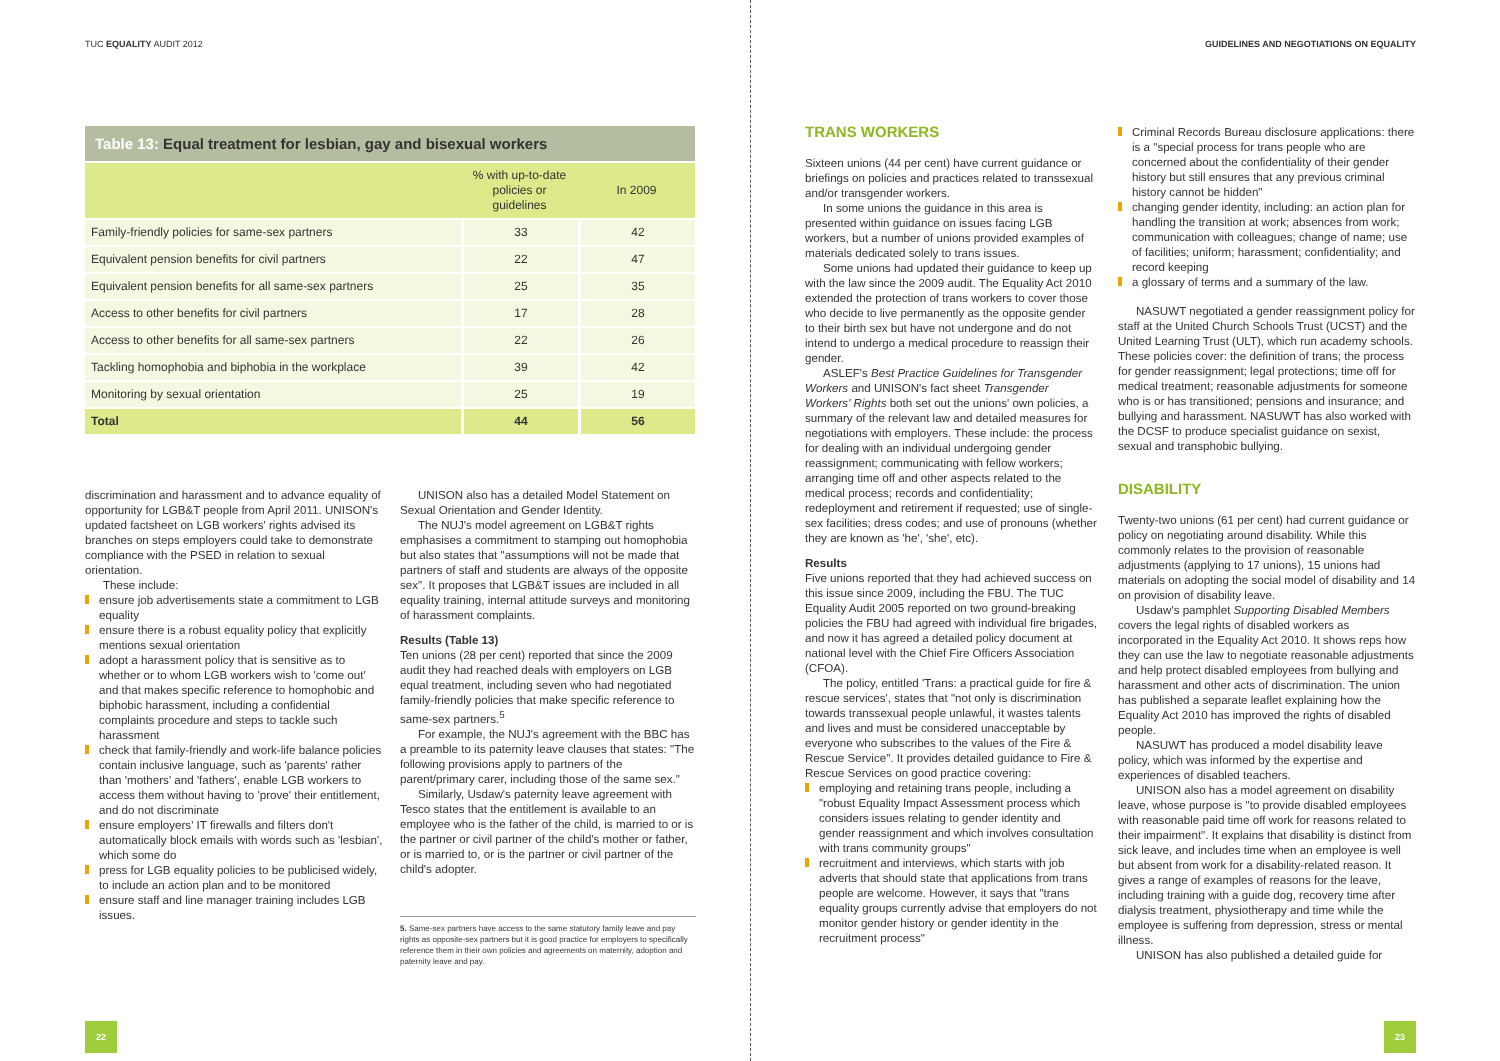TUC EQUALITY AUDIT 2012
Table 13: Equal treatment for lesbian, gay and bisexual workers
| | % with up-to-date policies or guidelines | In 2009 |
| --- | --- | --- |
| Family-friendly policies for same-sex partners | 33 | 42 |
| Equivalent pension benefits for civil partners | 22 | 47 |
| Equivalent pension benefits for all same-sex partners | 25 | 35 |
| Access to other benefits for civil partners | 17 | 28 |
| Access to other benefits for all same-sex partners | 22 | 26 |
| Tackling homophobia and biphobia in the workplace | 39 | 42 |
| Monitoring by sexual orientation | 25 | 19 |
| Total | 44 | 56 |
discrimination and harassment and to advance equality of opportunity for LGB&T people from April 2011. UNISON's updated factsheet on LGB workers' rights advised its branches on steps employers could take to demonstrate compliance with the PSED in relation to sexual orientation.
These include:
ensure job advertisements state a commitment to LGB equality
ensure there is a robust equality policy that explicitly mentions sexual orientation
adopt a harassment policy that is sensitive as to whether or to whom LGB workers wish to 'come out' and that makes specific reference to homophobic and biphobic harassment, including a confidential complaints procedure and steps to tackle such harassment
check that family-friendly and work-life balance policies contain inclusive language, such as 'parents' rather than 'mothers' and 'fathers', enable LGB workers to access them without having to 'prove' their entitlement, and do not discriminate
ensure employers' IT firewalls and filters don't automatically block emails with words such as 'lesbian', which some do
press for LGB equality policies to be publicised widely, to include an action plan and to be monitored
ensure staff and line manager training includes LGB issues.
UNISON also has a detailed Model Statement on Sexual Orientation and Gender Identity.
The NUJ's model agreement on LGB&T rights emphasises a commitment to stamping out homophobia but also states that "assumptions will not be made that partners of staff and students are always of the opposite sex". It proposes that LGB&T issues are included in all equality training, internal attitude surveys and monitoring of harassment complaints.
Results (Table 13)
Ten unions (28 per cent) reported that since the 2009 audit they had reached deals with employers on LGB equal treatment, including seven who had negotiated family-friendly policies that make specific reference to same-sex partners.<sup>5</sup>
For example, the NUJ's agreement with the BBC has a preamble to its paternity leave clauses that states: "The following provisions apply to partners of the parent/primary carer, including those of the same sex."
Similarly, Usdaw's paternity leave agreement with Tesco states that the entitlement is available to an employee who is the father of the child, is married to or is the partner or civil partner of the child's mother or father, or is married to, or is the partner or civil partner of the child's adopter.
5. Same-sex partners have access to the same statutory family leave and pay rights as opposite-sex partners but it is good practice for employers to specifically reference them in their own policies and agreements on maternity, adoption and paternity leave and pay.
22
GUIDELINES AND NEGOTIATIONS ON EQUALITY
TRANS WORKERS
Sixteen unions (44 per cent) have current guidance or briefings on policies and practices related to transsexual and/or transgender workers.
In some unions the guidance in this area is presented within guidance on issues facing LGB workers, but a number of unions provided examples of materials dedicated solely to trans issues.
Some unions had updated their guidance to keep up with the law since the 2009 audit. The Equality Act 2010 extended the protection of trans workers to cover those who decide to live permanently as the opposite gender to their birth sex but have not undergone and do not intend to undergo a medical procedure to reassign their gender.
ASLEF's Best Practice Guidelines for Transgender Workers and UNISON's fact sheet Transgender Workers' Rights both set out the unions' own policies, a summary of the relevant law and detailed measures for negotiations with employers. These include: the process for dealing with an individual undergoing gender reassignment; communicating with fellow workers; arranging time off and other aspects related to the medical process; records and confidentiality; redeployment and retirement if requested; use of single-sex facilities; dress codes; and use of pronouns (whether they are known as 'he', 'she', etc).
Results
Five unions reported that they had achieved success on this issue since 2009, including the FBU. The TUC Equality Audit 2005 reported on two ground-breaking policies the FBU had agreed with individual fire brigades, and now it has agreed a detailed policy document at national level with the Chief Fire Officers Association (CFOA).
The policy, entitled 'Trans: a practical guide for fire & rescue services', states that "not only is discrimination towards transsexual people unlawful, it wastes talents and lives and must be considered unacceptable by everyone who subscribes to the values of the Fire & Rescue Service". It provides detailed guidance to Fire & Rescue Services on good practice covering:
employing and retaining trans people, including a "robust Equality Impact Assessment process which considers issues relating to gender identity and gender reassignment and which involves consultation with trans community groups"
recruitment and interviews, which starts with job adverts that should state that applications from trans people are welcome. However, it says that "trans equality groups currently advise that employers do not monitor gender history or gender identity in the recruitment process"
Criminal Records Bureau disclosure applications: there is a "special process for trans people who are concerned about the confidentiality of their gender history but still ensures that any previous criminal history cannot be hidden"
changing gender identity, including: an action plan for handling the transition at work; absences from work; communication with colleagues; change of name; use of facilities; uniform; harassment; confidentiality; and record keeping
a glossary of terms and a summary of the law.
NASUWT negotiated a gender reassignment policy for staff at the United Church Schools Trust (UCST) and the United Learning Trust (ULT), which run academy schools. These policies cover: the definition of trans; the process for gender reassignment; legal protections; time off for medical treatment; reasonable adjustments for someone who is or has transitioned; pensions and insurance; and bullying and harassment. NASUWT has also worked with the DCSF to produce specialist guidance on sexist, sexual and transphobic bullying.
DISABILITY
Twenty-two unions (61 per cent) had current guidance or policy on negotiating around disability. While this commonly relates to the provision of reasonable adjustments (applying to 17 unions), 15 unions had materials on adopting the social model of disability and 14 on provision of disability leave.
Usdaw's pamphlet Supporting Disabled Members covers the legal rights of disabled workers as incorporated in the Equality Act 2010. It shows reps how they can use the law to negotiate reasonable adjustments and help protect disabled employees from bullying and harassment and other acts of discrimination. The union has published a separate leaflet explaining how the Equality Act 2010 has improved the rights of disabled people.
NASUWT has produced a model disability leave policy, which was informed by the expertise and experiences of disabled teachers.
UNISON also has a model agreement on disability leave, whose purpose is "to provide disabled employees with reasonable paid time off work for reasons related to their impairment". It explains that disability is distinct from sick leave, and includes time when an employee is well but absent from work for a disability-related reason. It gives a range of examples of reasons for the leave, including training with a guide dog, recovery time after dialysis treatment, physiotherapy and time while the employee is suffering from depression, stress or mental illness.
UNISON has also published a detailed guide for
23